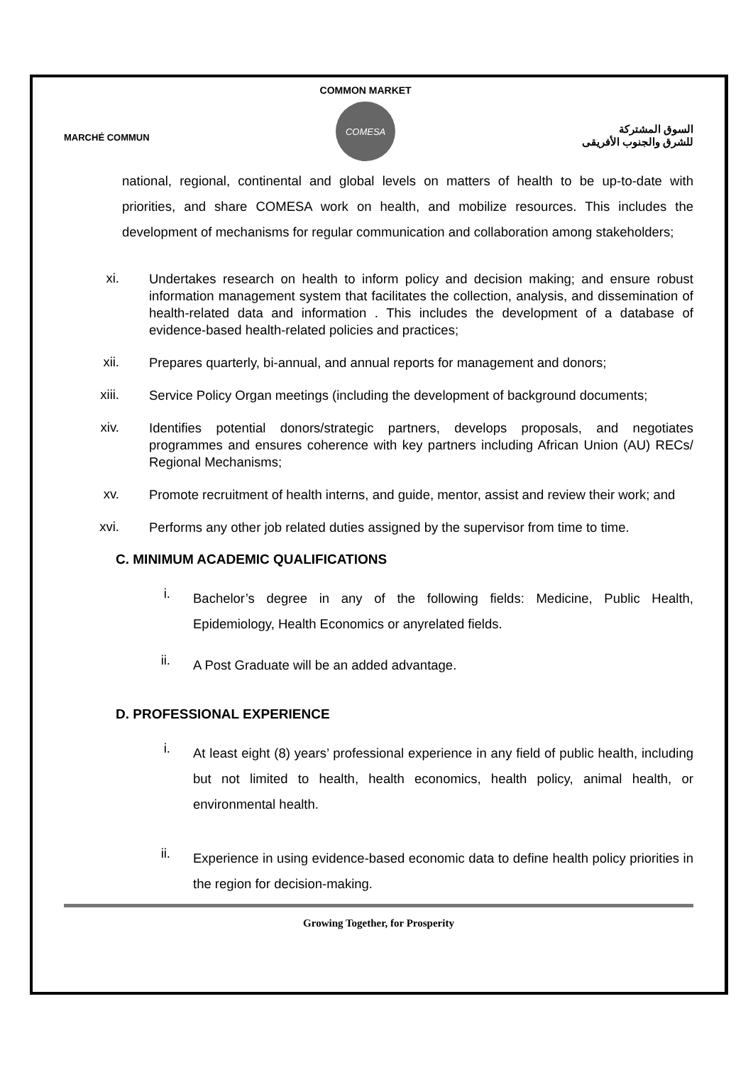MARCHÉ COMMUN
COMMON MARKET
COMESA
السوق المشتركة
للشرق والجنوب الأفريقى
national, regional, continental and global levels on matters of health to be up-to-date with priorities, and share COMESA work on health, and mobilize resources. This includes the development of mechanisms for regular communication and collaboration among stakeholders;
xi. Undertakes research on health to inform policy and decision making; and ensure robust information management system that facilitates the collection, analysis, and dissemination of health-related data and information . This includes the development of a database of evidence-based health-related policies and practices;
xii. Prepares quarterly, bi-annual, and annual reports for management and donors;
xiii. Service Policy Organ meetings (including the development of background documents;
xiv. Identifies potential donors/strategic partners, develops proposals, and negotiates programmes and ensures coherence with key partners including African Union (AU) RECs/ Regional Mechanisms;
xv. Promote recruitment of health interns, and guide, mentor, assist and review their work; and
xvi. Performs any other job related duties assigned by the supervisor from time to time.
C. MINIMUM ACADEMIC QUALIFICATIONS
i. Bachelor’s degree in any of the following fields: Medicine, Public Health, Epidemiology, Health Economics or anyrelated fields.
ii. A Post Graduate will be an added advantage.
D. PROFESSIONAL EXPERIENCE
i. At least eight (8) years’ professional experience in any field of public health, including but not limited to health, health economics, health policy, animal health, or environmental health.
ii. Experience in using evidence-based economic data to define health policy priorities in the region for decision-making.
Growing Together, for Prosperity